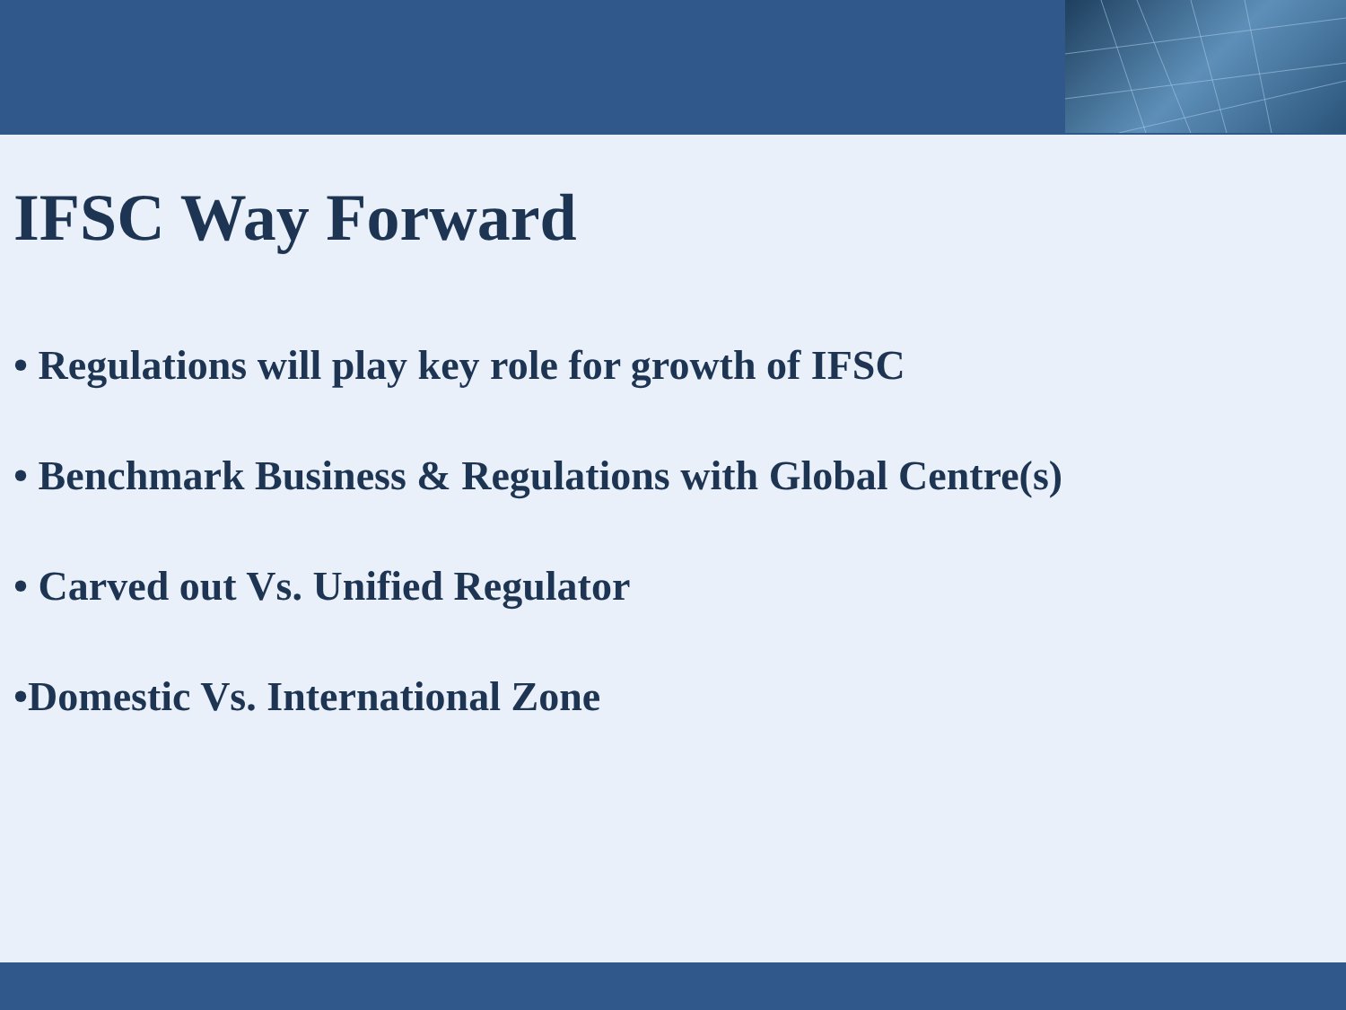IFSC Way Forward
• Regulations will play key role for growth of IFSC
• Benchmark Business & Regulations with Global Centre(s)
• Carved out Vs. Unified Regulator
•Domestic Vs. International Zone